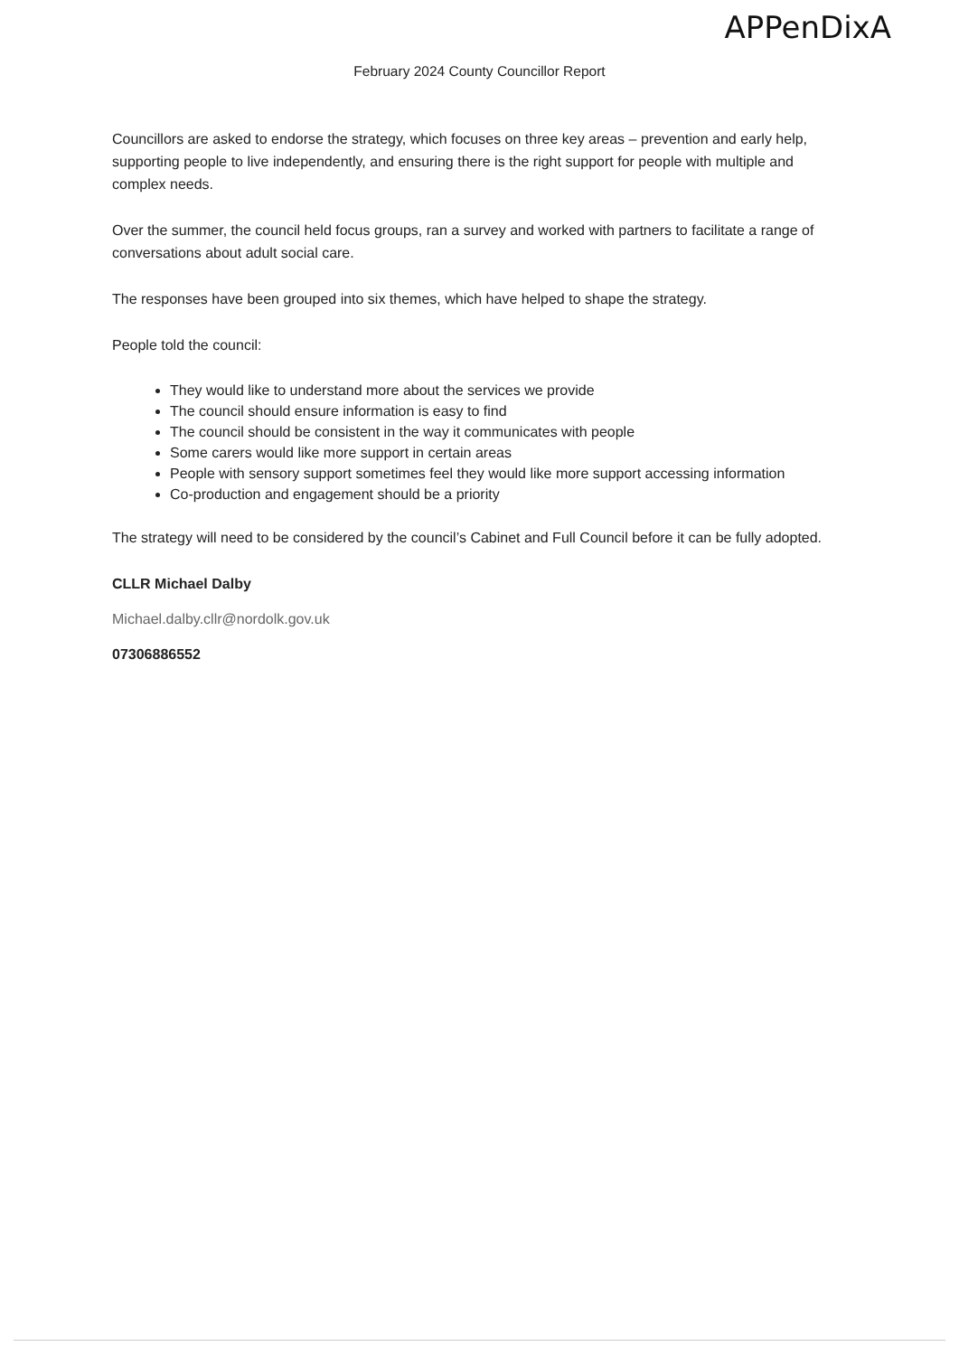APPenDixA
February 2024 County Councillor Report
Councillors are asked to endorse the strategy, which focuses on three key areas – prevention and early help, supporting people to live independently, and ensuring there is the right support for people with multiple and complex needs.
Over the summer, the council held focus groups, ran a survey and worked with partners to facilitate a range of conversations about adult social care.
The responses have been grouped into six themes, which have helped to shape the strategy.
People told the council:
They would like to understand more about the services we provide
The council should ensure information is easy to find
The council should be consistent in the way it communicates with people
Some carers would like more support in certain areas
People with sensory support sometimes feel they would like more support accessing information
Co-production and engagement should be a priority
The strategy will need to be considered by the council’s Cabinet and Full Council before it can be fully adopted.
CLLR Michael Dalby
Michael.dalby.cllr@nordolk.gov.uk
07306886552